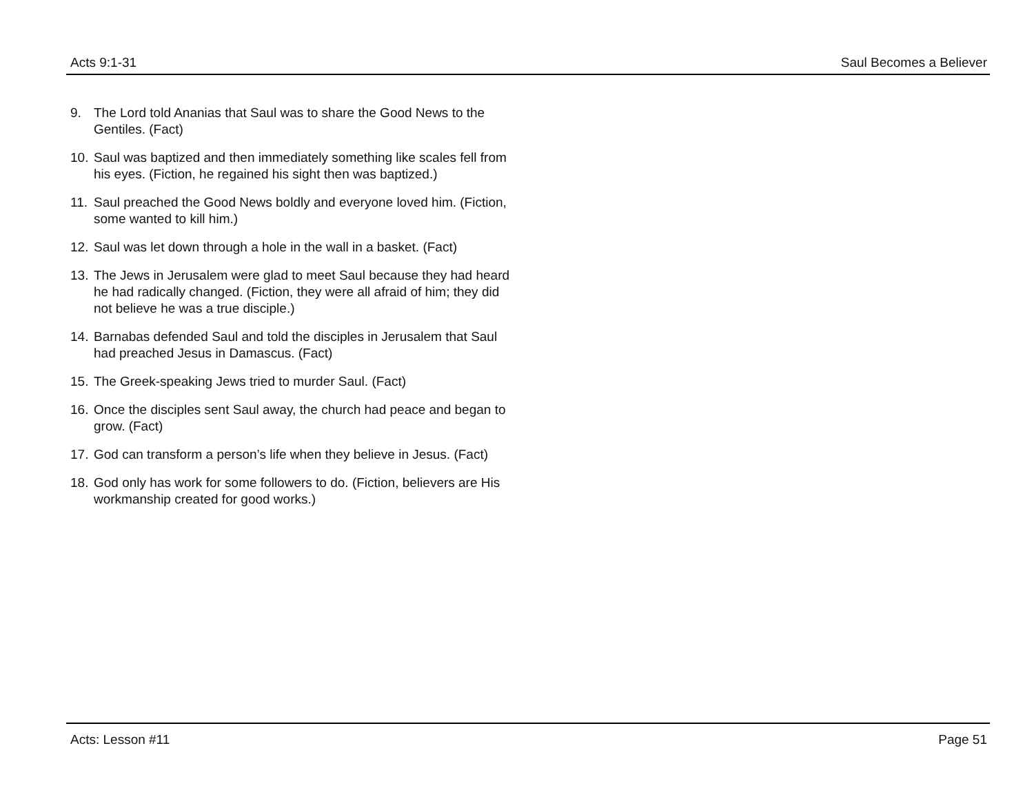Acts 9:1-31 Saul Becomes a Believer
9. The Lord told Ananias that Saul was to share the Good News to the Gentiles. (Fact)
10. Saul was baptized and then immediately something like scales fell from his eyes. (Fiction, he regained his sight then was baptized.)
11. Saul preached the Good News boldly and everyone loved him. (Fiction, some wanted to kill him.)
12. Saul was let down through a hole in the wall in a basket. (Fact)
13. The Jews in Jerusalem were glad to meet Saul because they had heard he had radically changed. (Fiction, they were all afraid of him; they did not believe he was a true disciple.)
14. Barnabas defended Saul and told the disciples in Jerusalem that Saul had preached Jesus in Damascus. (Fact)
15. The Greek-speaking Jews tried to murder Saul. (Fact)
16. Once the disciples sent Saul away, the church had peace and began to grow. (Fact)
17. God can transform a person’s life when they believe in Jesus. (Fact)
18. God only has work for some followers to do. (Fiction, believers are His workmanship created for good works.)
Acts: Lesson #11 Page 51